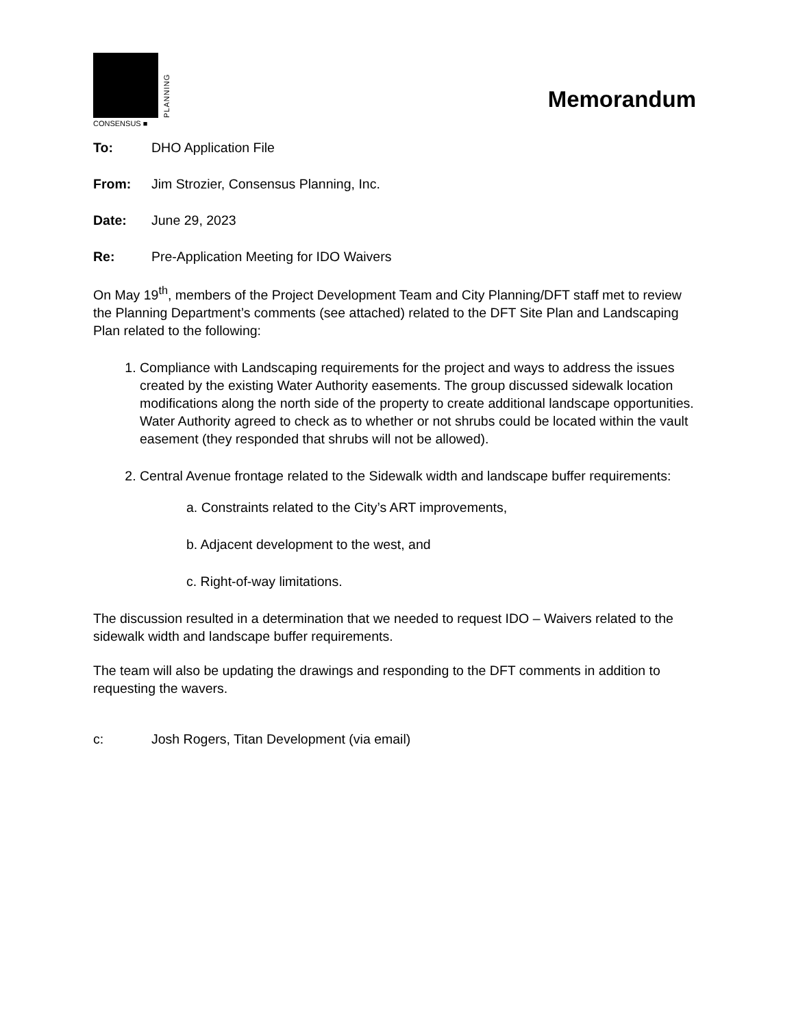PLANNING
CONSENSUS ■
Memorandum
To: DHO Application File
From: Jim Strozier, Consensus Planning, Inc.
Date: June 29, 2023
Re: Pre-Application Meeting for IDO Waivers
On May 19<sup>th</sup>, members of the Project Development Team and City Planning/DFT staff met to review the Planning Department’s comments (see attached) related to the DFT Site Plan and Landscaping Plan related to the following:
1. Compliance with Landscaping requirements for the project and ways to address the issues created by the existing Water Authority easements. The group discussed sidewalk location modifications along the north side of the property to create additional landscape opportunities. Water Authority agreed to check as to whether or not shrubs could be located within the vault easement (they responded that shrubs will not be allowed).
2. Central Avenue frontage related to the Sidewalk width and landscape buffer requirements:
a. Constraints related to the City’s ART improvements,
b. Adjacent development to the west, and
c. Right-of-way limitations.
The discussion resulted in a determination that we needed to request IDO – Waivers related to the sidewalk width and landscape buffer requirements.
The team will also be updating the drawings and responding to the DFT comments in addition to requesting the wavers.
c: Josh Rogers, Titan Development (via email)